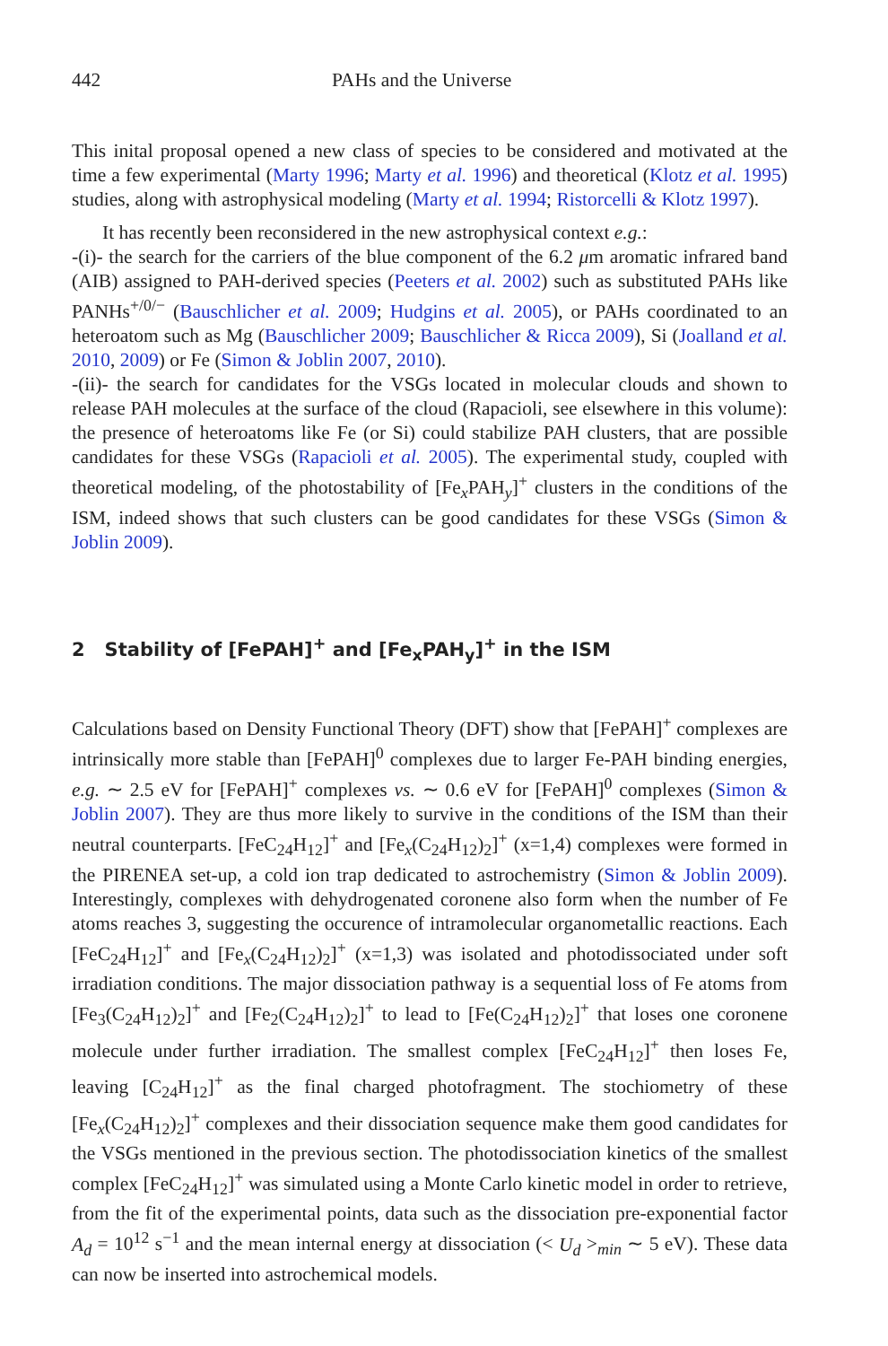442 PAHs and the Universe
This inital proposal opened a new class of species to be considered and motivated at the time a few experimental (Marty 1996; Marty et al. 1996) and theoretical (Klotz et al. 1995) studies, along with astrophysical modeling (Marty et al. 1994; Ristorcelli & Klotz 1997).
It has recently been reconsidered in the new astrophysical context e.g.:
-(i)- the search for the carriers of the blue component of the 6.2 μm aromatic infrared band (AIB) assigned to PAH-derived species (Peeters et al. 2002) such as substituted PAHs like PANHs<sup>+/0/−</sup> (Bauschlicher et al. 2009; Hudgins et al. 2005), or PAHs coordinated to an heteroatom such as Mg (Bauschlicher 2009; Bauschlicher & Ricca 2009), Si (Joalland et al. 2010, 2009) or Fe (Simon & Joblin 2007, 2010).
-(ii)- the search for candidates for the VSGs located in molecular clouds and shown to release PAH molecules at the surface of the cloud (Rapacioli, see elsewhere in this volume): the presence of heteroatoms like Fe (or Si) could stabilize PAH clusters, that are possible candidates for these VSGs (Rapacioli et al. 2005). The experimental study, coupled with theoretical modeling, of the photostability of [Fe<sub>x</sub>PAH<sub>y</sub>]<sup>+</sup> clusters in the conditions of the ISM, indeed shows that such clusters can be good candidates for these VSGs (Simon & Joblin 2009).
2 Stability of [FePAH]<sup>+</sup> and [Fe<sub>x</sub>PAH<sub>y</sub>]<sup>+</sup> in the ISM
Calculations based on Density Functional Theory (DFT) show that [FePAH]<sup>+</sup> complexes are intrinsically more stable than [FePAH]<sup>0</sup> complexes due to larger Fe-PAH binding energies, e.g. ∼ 2.5 eV for [FePAH]<sup>+</sup> complexes vs. ∼ 0.6 eV for [FePAH]<sup>0</sup> complexes (Simon & Joblin 2007). They are thus more likely to survive in the conditions of the ISM than their neutral counterparts. [FeC<sub>24</sub>H<sub>12</sub>]<sup>+</sup> and [Fe<sub>x</sub>(C<sub>24</sub>H<sub>12</sub>)<sub>2</sub>]<sup>+</sup> (x=1,4) complexes were formed in the PIRENEA set-up, a cold ion trap dedicated to astrochemistry (Simon & Joblin 2009). Interestingly, complexes with dehydrogenated coronene also form when the number of Fe atoms reaches 3, suggesting the occurence of intramolecular organometallic reactions. Each [FeC<sub>24</sub>H<sub>12</sub>]<sup>+</sup> and [Fe<sub>x</sub>(C<sub>24</sub>H<sub>12</sub>)<sub>2</sub>]<sup>+</sup> (x=1,3) was isolated and photodissociated under soft irradiation conditions. The major dissociation pathway is a sequential loss of Fe atoms from [Fe<sub>3</sub>(C<sub>24</sub>H<sub>12</sub>)<sub>2</sub>]<sup>+</sup> and [Fe<sub>2</sub>(C<sub>24</sub>H<sub>12</sub>)<sub>2</sub>]<sup>+</sup> to lead to [Fe(C<sub>24</sub>H<sub>12</sub>)<sub>2</sub>]<sup>+</sup> that loses one coronene molecule under further irradiation. The smallest complex [FeC<sub>24</sub>H<sub>12</sub>]<sup>+</sup> then loses Fe, leaving [C<sub>24</sub>H<sub>12</sub>]<sup>+</sup> as the final charged photofragment. The stochiometry of these [Fe<sub>x</sub>(C<sub>24</sub>H<sub>12</sub>)<sub>2</sub>]<sup>+</sup> complexes and their dissociation sequence make them good candidates for the VSGs mentioned in the previous section. The photodissociation kinetics of the smallest complex [FeC<sub>24</sub>H<sub>12</sub>]<sup>+</sup> was simulated using a Monte Carlo kinetic model in order to retrieve, from the fit of the experimental points, data such as the dissociation pre-exponential factor A<sub>d</sub> = 10<sup>12</sup> s<sup>−1</sup> and the mean internal energy at dissociation (< U<sub>d</sub> ><sub>min</sub> ∼ 5 eV). These data can now be inserted into astrochemical models.